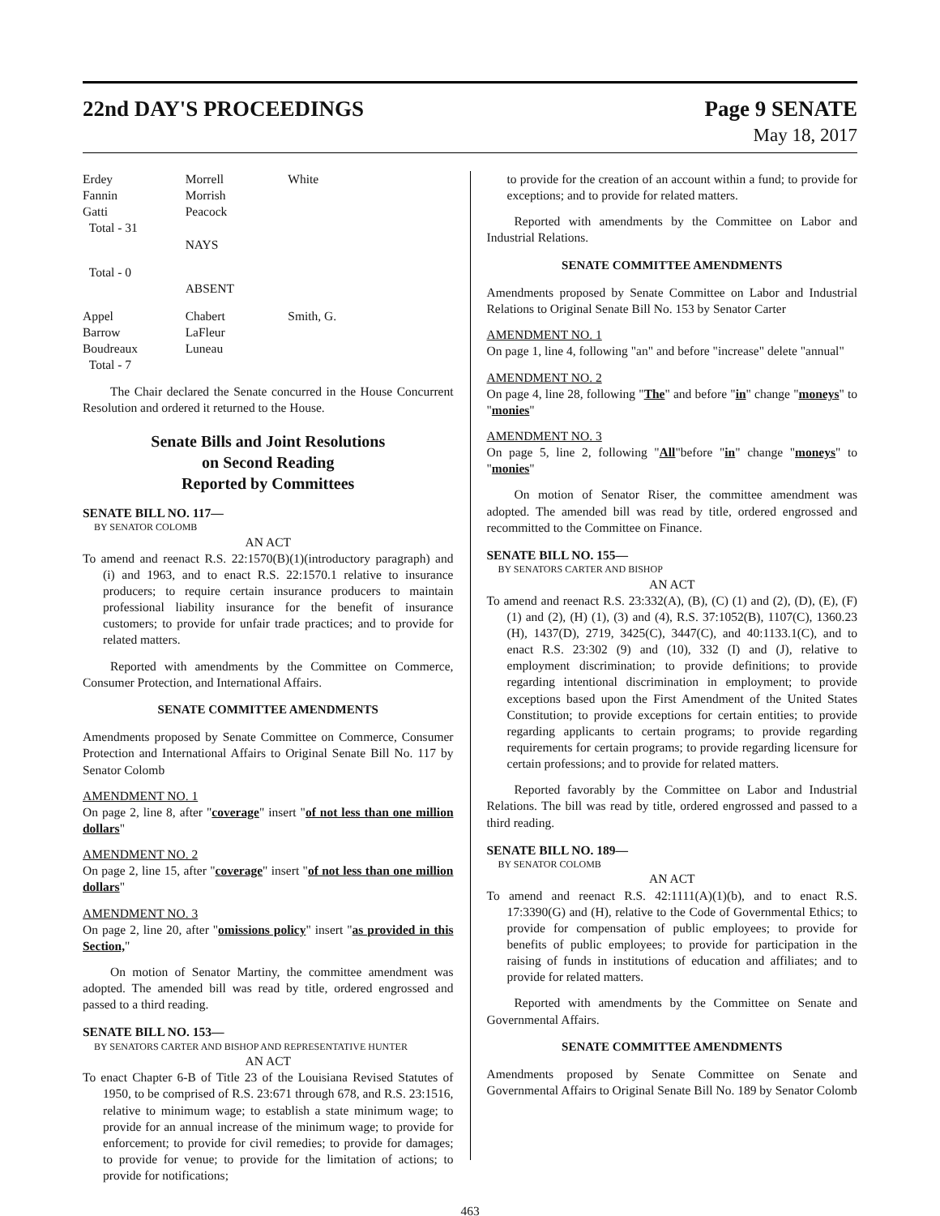22nd DAY'S PROCEEDINGS Page 9 SENATE
May 18, 2017
| Erdey | Morrell | White |
| Fannin | Morrish | |
| Gatti | Peacock | |
| Total - 31 | | |
| | NAYS | |
| Total - 0 | | |
| | ABSENT | |
| Appel | Chabert | Smith, G. |
| Barrow | LaFleur | |
| Boudreaux | Luneau | |
| Total - 7 | | |
The Chair declared the Senate concurred in the House Concurrent Resolution and ordered it returned to the House.
Senate Bills and Joint Resolutions
on Second Reading
Reported by Committees
SENATE BILL NO. 117—
BY SENATOR COLOMB
AN ACT
To amend and reenact R.S. 22:1570(B)(1)(introductory paragraph) and (i) and 1963, and to enact R.S. 22:1570.1 relative to insurance producers; to require certain insurance producers to maintain professional liability insurance for the benefit of insurance customers; to provide for unfair trade practices; and to provide for related matters.
Reported with amendments by the Committee on Commerce, Consumer Protection, and International Affairs.
SENATE COMMITTEE AMENDMENTS
Amendments proposed by Senate Committee on Commerce, Consumer Protection and International Affairs to Original Senate Bill No. 117 by Senator Colomb
AMENDMENT NO. 1
On page 2, line 8, after "coverage" insert "of not less than one million dollars"
AMENDMENT NO. 2
On page 2, line 15, after "coverage" insert "of not less than one million dollars"
AMENDMENT NO. 3
On page 2, line 20, after "omissions policy" insert "as provided in this Section,"
On motion of Senator Martiny, the committee amendment was adopted. The amended bill was read by title, ordered engrossed and passed to a third reading.
SENATE BILL NO. 153—
BY SENATORS CARTER AND BISHOP AND REPRESENTATIVE HUNTER
AN ACT
To enact Chapter 6-B of Title 23 of the Louisiana Revised Statutes of 1950, to be comprised of R.S. 23:671 through 678, and R.S. 23:1516, relative to minimum wage; to establish a state minimum wage; to provide for an annual increase of the minimum wage; to provide for enforcement; to provide for civil remedies; to provide for damages; to provide for venue; to provide for the limitation of actions; to provide for notifications;
to provide for the creation of an account within a fund; to provide for exceptions; and to provide for related matters.
Reported with amendments by the Committee on Labor and Industrial Relations.
SENATE COMMITTEE AMENDMENTS
Amendments proposed by Senate Committee on Labor and Industrial Relations to Original Senate Bill No. 153 by Senator Carter
AMENDMENT NO. 1
On page 1, line 4, following "an" and before "increase" delete "annual"
AMENDMENT NO. 2
On page 4, line 28, following "The" and before "in" change "moneys" to "monies"
AMENDMENT NO. 3
On page 5, line 2, following "All"before "in" change "moneys" to "monies"
On motion of Senator Riser, the committee amendment was adopted. The amended bill was read by title, ordered engrossed and recommitted to the Committee on Finance.
SENATE BILL NO. 155—
BY SENATORS CARTER AND BISHOP
AN ACT
To amend and reenact R.S. 23:332(A), (B), (C) (1) and (2), (D), (E), (F)(1) and (2), (H) (1), (3) and (4), R.S. 37:1052(B), 1107(C), 1360.23 (H), 1437(D), 2719, 3425(C), 3447(C), and 40:1133.1(C), and to enact R.S. 23:302 (9) and (10), 332 (I) and (J), relative to employment discrimination; to provide definitions; to provide regarding intentional discrimination in employment; to provide exceptions based upon the First Amendment of the United States Constitution; to provide exceptions for certain entities; to provide regarding applicants to certain programs; to provide regarding requirements for certain programs; to provide regarding licensure for certain professions; and to provide for related matters.
Reported favorably by the Committee on Labor and Industrial Relations. The bill was read by title, ordered engrossed and passed to a third reading.
SENATE BILL NO. 189—
BY SENATOR COLOMB
AN ACT
To amend and reenact R.S. 42:1111(A)(1)(b), and to enact R.S. 17:3390(G) and (H), relative to the Code of Governmental Ethics; to provide for compensation of public employees; to provide for benefits of public employees; to provide for participation in the raising of funds in institutions of education and affiliates; and to provide for related matters.
Reported with amendments by the Committee on Senate and Governmental Affairs.
SENATE COMMITTEE AMENDMENTS
Amendments proposed by Senate Committee on Senate and Governmental Affairs to Original Senate Bill No. 189 by Senator Colomb
463